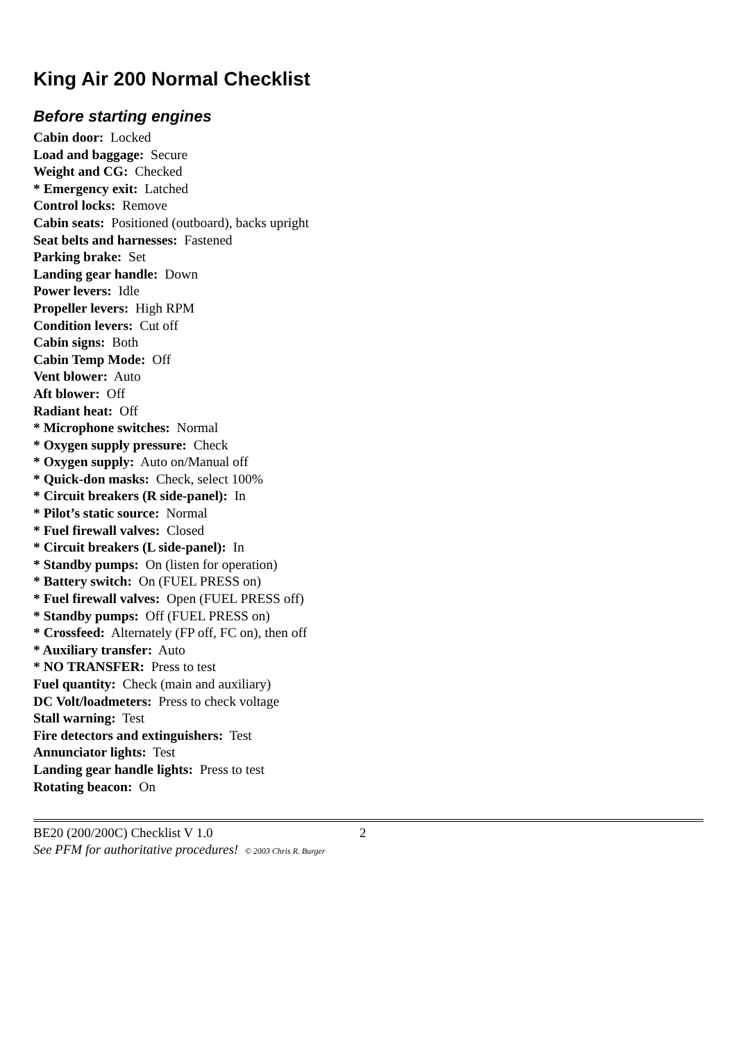King Air 200 Normal Checklist
Before starting engines
Cabin door: Locked
Load and baggage: Secure
Weight and CG: Checked
* Emergency exit: Latched
Control locks: Remove
Cabin seats: Positioned (outboard), backs upright
Seat belts and harnesses: Fastened
Parking brake: Set
Landing gear handle: Down
Power levers: Idle
Propeller levers: High RPM
Condition levers: Cut off
Cabin signs: Both
Cabin Temp Mode: Off
Vent blower: Auto
Aft blower: Off
Radiant heat: Off
* Microphone switches: Normal
* Oxygen supply pressure: Check
* Oxygen supply: Auto on/Manual off
* Quick-don masks: Check, select 100%
* Circuit breakers (R side-panel): In
* Pilot’s static source: Normal
* Fuel firewall valves: Closed
* Circuit breakers (L side-panel): In
* Standby pumps: On (listen for operation)
* Battery switch: On (FUEL PRESS on)
* Fuel firewall valves: Open (FUEL PRESS off)
* Standby pumps: Off (FUEL PRESS on)
* Crossfeed: Alternately (FP off, FC on), then off
* Auxiliary transfer: Auto
* NO TRANSFER: Press to test
Fuel quantity: Check (main and auxiliary)
DC Volt/loadmeters: Press to check voltage
Stall warning: Test
Fire detectors and extinguishers: Test
Annunciator lights: Test
Landing gear handle lights: Press to test
Rotating beacon: On
BE20 (200/200C) Checklist V 1.0 2
See PFM for authoritative procedures! © 2003 Chris R. Burger